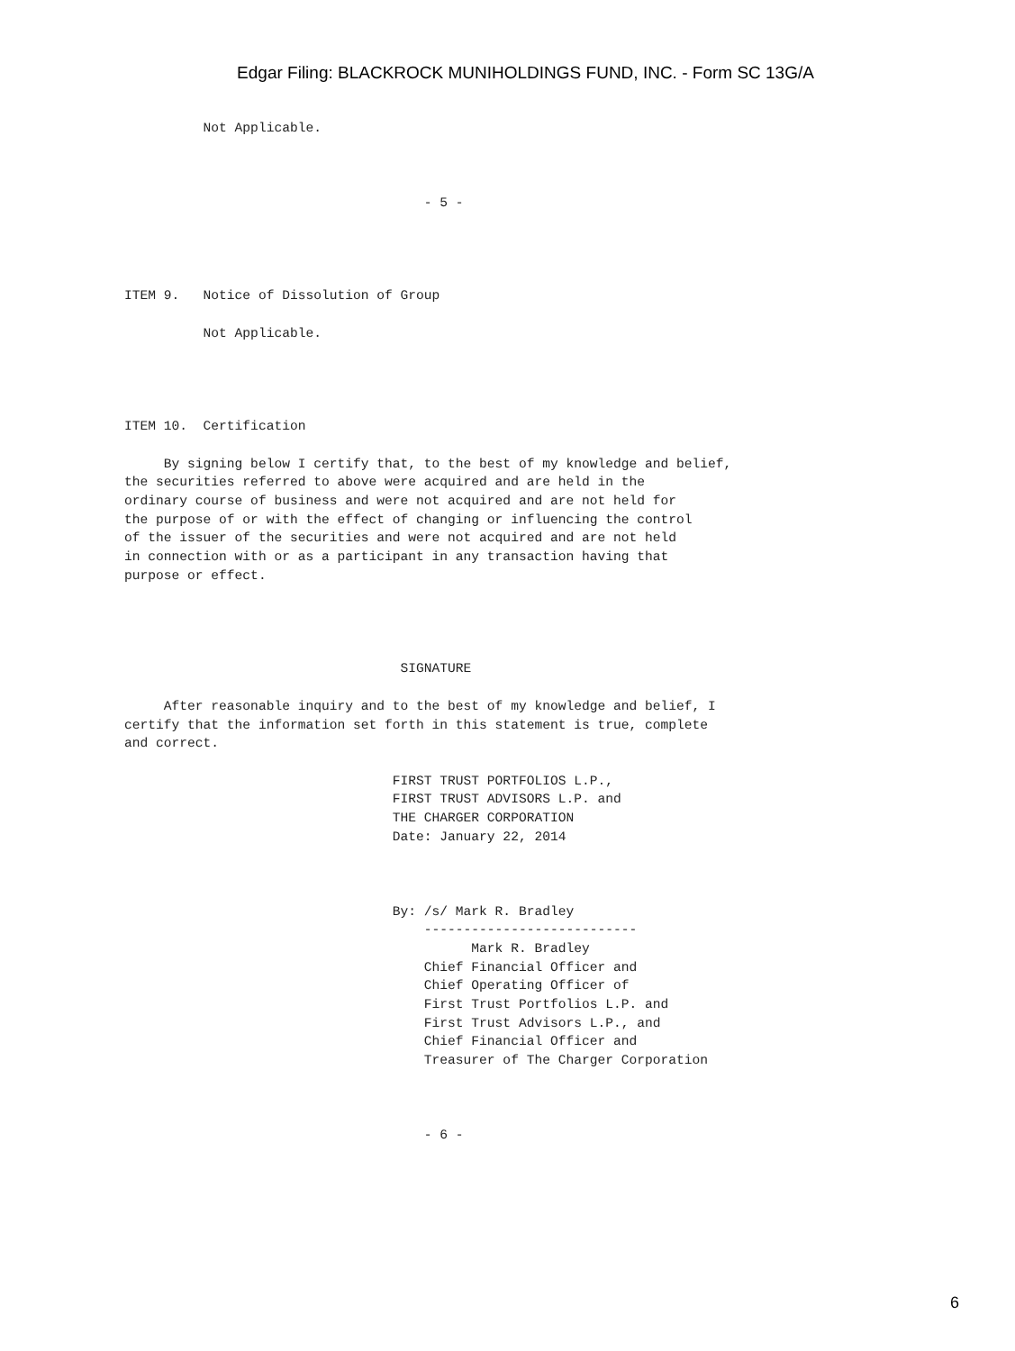Edgar Filing: BLACKROCK MUNIHOLDINGS FUND, INC. - Form SC 13G/A
          Not Applicable.



                                      - 5 -




ITEM 9.   Notice of Dissolution of Group

          Not Applicable.




ITEM 10.  Certification

     By signing below I certify that, to the best of my knowledge and belief,
the securities referred to above were acquired and are held in the
ordinary course of business and were not acquired and are not held for
the purpose of or with the effect of changing or influencing the control
of the issuer of the securities and were not acquired and are not held
in connection with or as a participant in any transaction having that
purpose or effect.




                                   SIGNATURE

     After reasonable inquiry and to the best of my knowledge and belief, I
certify that the information set forth in this statement is true, complete
and correct.

                                  FIRST TRUST PORTFOLIOS L.P.,
                                  FIRST TRUST ADVISORS L.P. and
                                  THE CHARGER CORPORATION
                                  Date: January 22, 2014



                                  By: /s/ Mark R. Bradley
                                      ---------------------------
                                            Mark R. Bradley
                                      Chief Financial Officer and
                                      Chief Operating Officer of
                                      First Trust Portfolios L.P. and
                                      First Trust Advisors L.P., and
                                      Chief Financial Officer and
                                      Treasurer of The Charger Corporation



                                      - 6 -
6